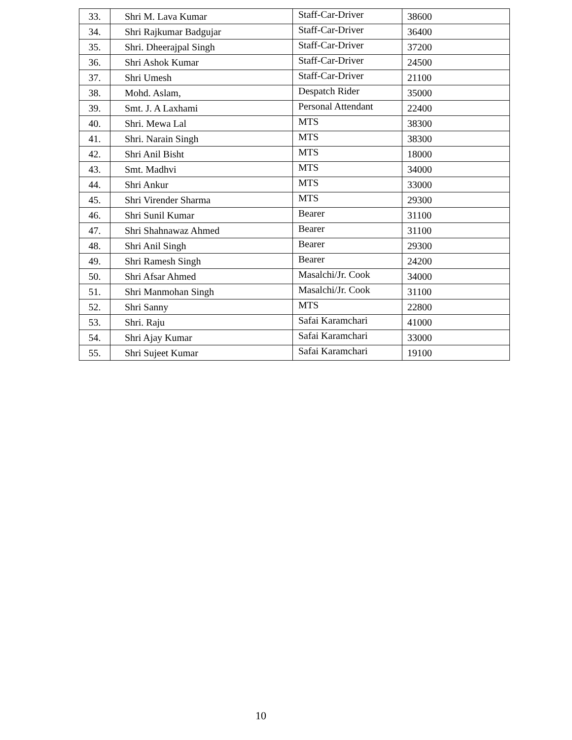| 33. | Shri M. Lava Kumar | Staff-Car-Driver | 38600 |
| 34. | Shri Rajkumar Badgujar | Staff-Car-Driver | 36400 |
| 35. | Shri. Dheerajpal Singh | Staff-Car-Driver | 37200 |
| 36. | Shri Ashok Kumar | Staff-Car-Driver | 24500 |
| 37. | Shri Umesh | Staff-Car-Driver | 21100 |
| 38. | Mohd. Aslam, | Despatch Rider | 35000 |
| 39. | Smt. J. A Laxhami | Personal Attendant | 22400 |
| 40. | Shri. Mewa Lal | MTS | 38300 |
| 41. | Shri. Narain Singh | MTS | 38300 |
| 42. | Shri Anil Bisht | MTS | 18000 |
| 43. | Smt. Madhvi | MTS | 34000 |
| 44. | Shri Ankur | MTS | 33000 |
| 45. | Shri Virender Sharma | MTS | 29300 |
| 46. | Shri Sunil Kumar | Bearer | 31100 |
| 47. | Shri Shahnawaz Ahmed | Bearer | 31100 |
| 48. | Shri Anil Singh | Bearer | 29300 |
| 49. | Shri Ramesh Singh | Bearer | 24200 |
| 50. | Shri Afsar Ahmed | Masalchi/Jr. Cook | 34000 |
| 51. | Shri Manmohan Singh | Masalchi/Jr. Cook | 31100 |
| 52. | Shri Sanny | MTS | 22800 |
| 53. | Shri. Raju | Safai Karamchari | 41000 |
| 54. | Shri Ajay Kumar | Safai Karamchari | 33000 |
| 55. | Shri Sujeet Kumar | Safai Karamchari | 19100 |
10